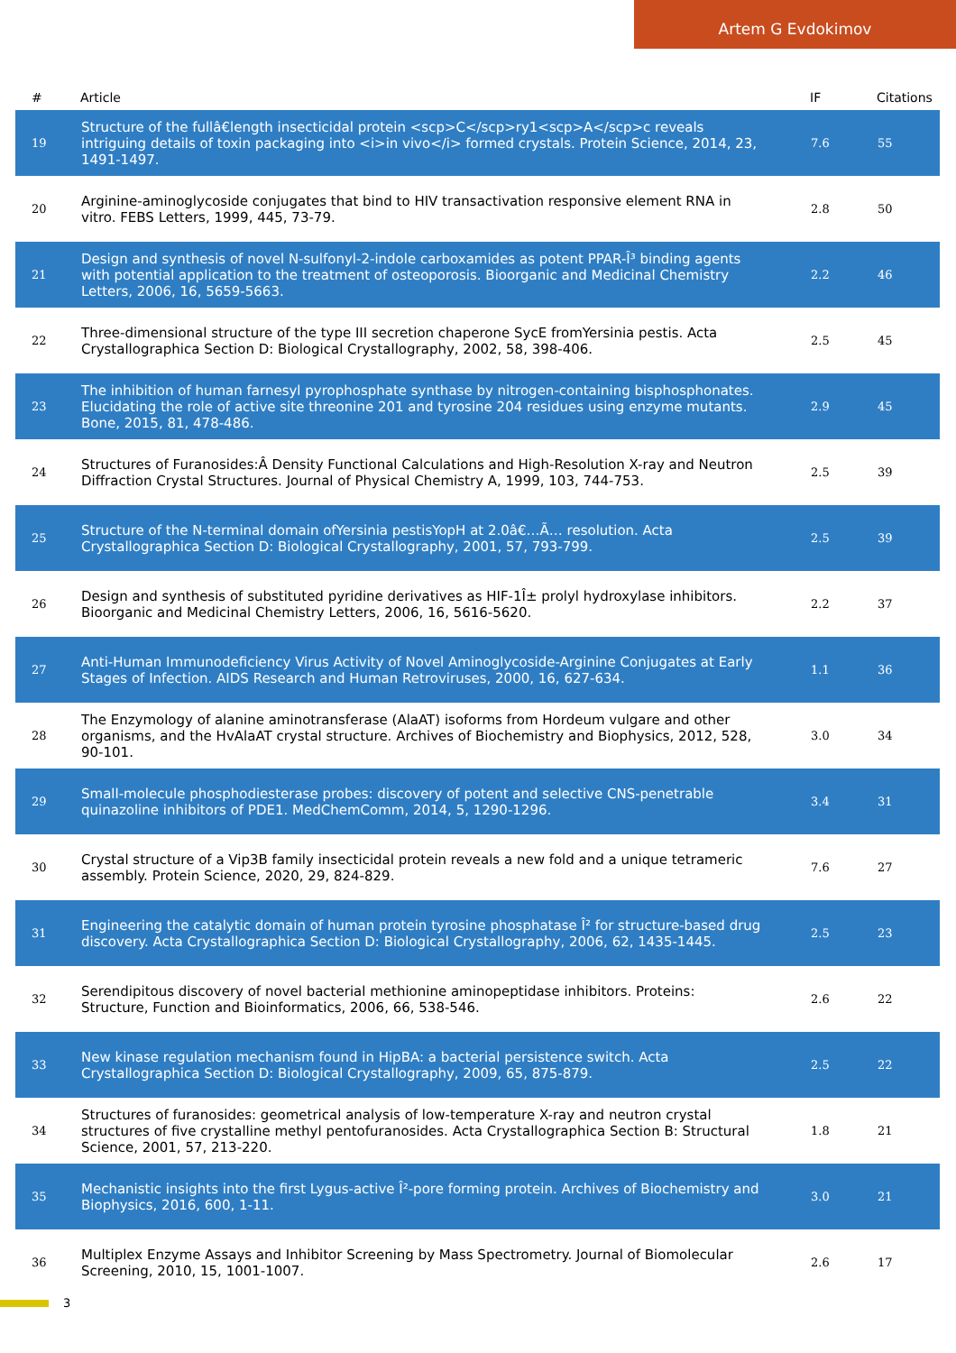Artem G Evdokimov
| # | Article | IF | Citations |
| --- | --- | --- | --- |
| 19 | Structure of the fullâ€length insecticidal protein <scp>C</scp>ry1<scp>A</scp>c reveals intriguing details of toxin packaging into <i>in vivo</i> formed crystals. Protein Science, 2014, 23, 1491-1497. | 7.6 | 55 |
| 20 | Arginine-aminoglycoside conjugates that bind to HIV transactivation responsive element RNA in vitro. FEBS Letters, 1999, 445, 73-79. | 2.8 | 50 |
| 21 | Design and synthesis of novel N-sulfonyl-2-indole carboxamides as potent PPAR-Î³ binding agents with potential application to the treatment of osteoporosis. Bioorganic and Medicinal Chemistry Letters, 2006, 16, 5659-5663. | 2.2 | 46 |
| 22 | Three-dimensional structure of the type III secretion chaperone SycE fromYersinia pestis. Acta Crystallographica Section D: Biological Crystallography, 2002, 58, 398-406. | 2.5 | 45 |
| 23 | The inhibition of human farnesyl pyrophosphate synthase by nitrogen-containing bisphosphonates. Elucidating the role of active site threonine 201 and tyrosine 204 residues using enzyme mutants. Bone, 2015, 81, 478-486. | 2.9 | 45 |
| 24 | Structures of Furanosides:Â Density Functional Calculations and High-Resolution X-ray and Neutron Diffraction Crystal Structures. Journal of Physical Chemistry A, 1999, 103, 744-753. | 2.5 | 39 |
| 25 | Structure of the N-terminal domain ofYersinia pestisYopH at 2.0â€…Ã… resolution. Acta Crystallographica Section D: Biological Crystallography, 2001, 57, 793-799. | 2.5 | 39 |
| 26 | Design and synthesis of substituted pyridine derivatives as HIF-1Î± prolyl hydroxylase inhibitors. Bioorganic and Medicinal Chemistry Letters, 2006, 16, 5616-5620. | 2.2 | 37 |
| 27 | Anti-Human Immunodeficiency Virus Activity of Novel Aminoglycoside-Arginine Conjugates at Early Stages of Infection. AIDS Research and Human Retroviruses, 2000, 16, 627-634. | 1.1 | 36 |
| 28 | The Enzymology of alanine aminotransferase (AlaAT) isoforms from Hordeum vulgare and other organisms, and the HvAlaAT crystal structure. Archives of Biochemistry and Biophysics, 2012, 528, 90-101. | 3.0 | 34 |
| 29 | Small-molecule phosphodiesterase probes: discovery of potent and selective CNS-penetrable quinazoline inhibitors of PDE1. MedChemComm, 2014, 5, 1290-1296. | 3.4 | 31 |
| 30 | Crystal structure of a Vip3B family insecticidal protein reveals a new fold and a unique tetrameric assembly. Protein Science, 2020, 29, 824-829. | 7.6 | 27 |
| 31 | Engineering the catalytic domain of human protein tyrosine phosphatase Î² for structure-based drug discovery. Acta Crystallographica Section D: Biological Crystallography, 2006, 62, 1435-1445. | 2.5 | 23 |
| 32 | Serendipitous discovery of novel bacterial methionine aminopeptidase inhibitors. Proteins: Structure, Function and Bioinformatics, 2006, 66, 538-546. | 2.6 | 22 |
| 33 | New kinase regulation mechanism found in HipBA: a bacterial persistence switch. Acta Crystallographica Section D: Biological Crystallography, 2009, 65, 875-879. | 2.5 | 22 |
| 34 | Structures of furanosides: geometrical analysis of low-temperature X-ray and neutron crystal structures of five crystalline methyl pentofuranosides. Acta Crystallographica Section B: Structural Science, 2001, 57, 213-220. | 1.8 | 21 |
| 35 | Mechanistic insights into the first Lygus-active Î²-pore forming protein. Archives of Biochemistry and Biophysics, 2016, 600, 1-11. | 3.0 | 21 |
| 36 | Multiplex Enzyme Assays and Inhibitor Screening by Mass Spectrometry. Journal of Biomolecular Screening, 2010, 15, 1001-1007. | 2.6 | 17 |
3